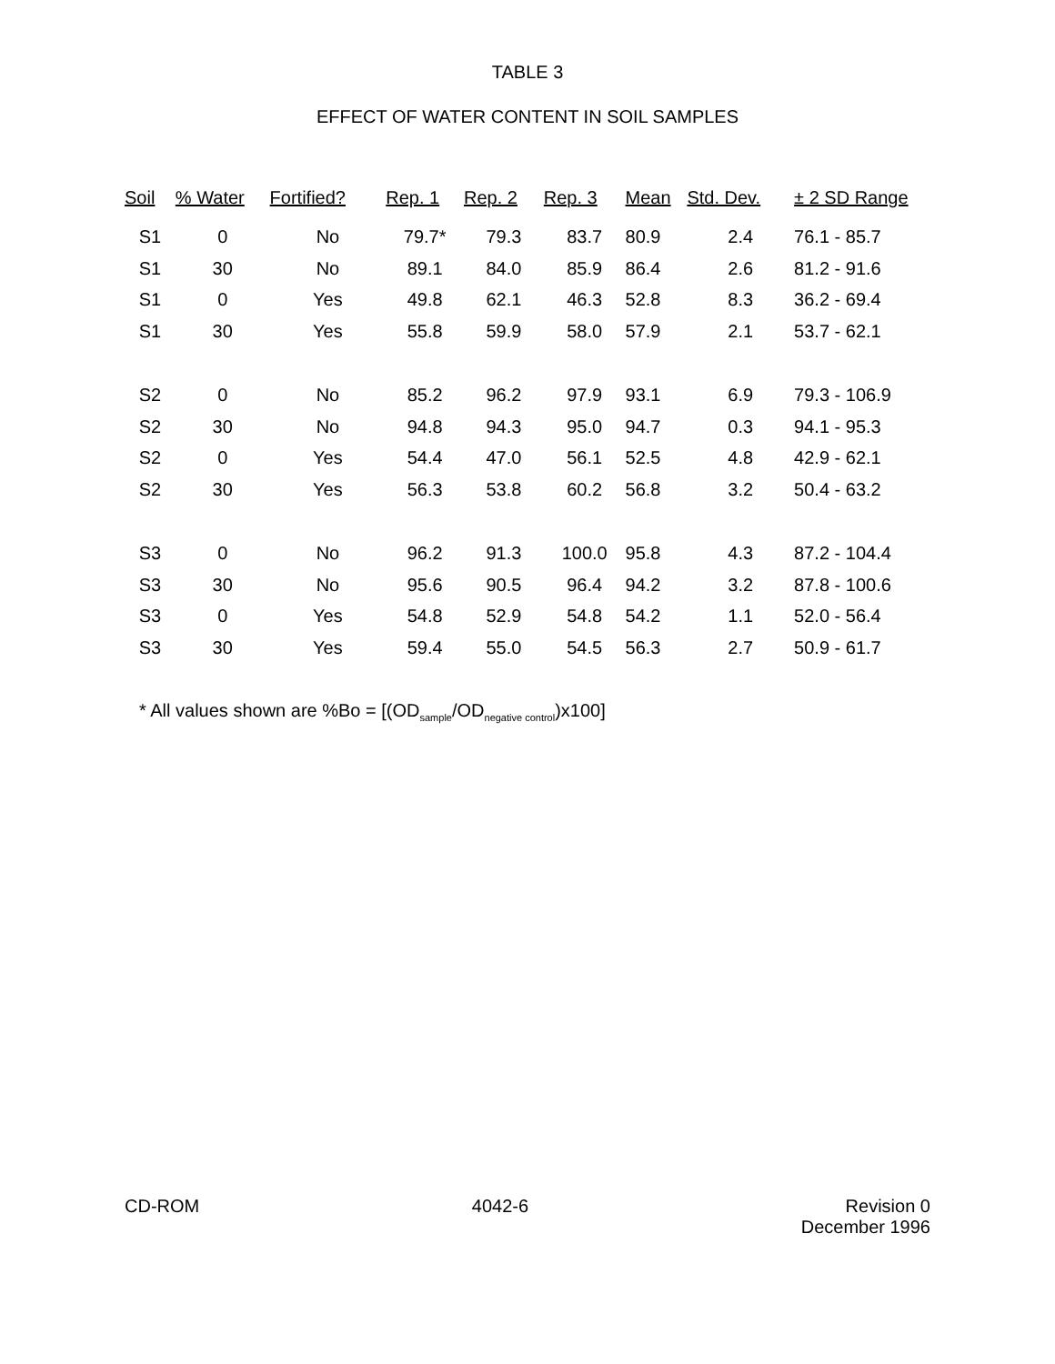TABLE 3
EFFECT OF WATER CONTENT IN SOIL SAMPLES
| Soil | % Water | Fortified? | Rep. 1 | Rep. 2 | Rep. 3 | Mean | Std. Dev. | ± 2 SD Range |
| --- | --- | --- | --- | --- | --- | --- | --- | --- |
| S1 | 0 | No | 79.7* | 79.3 | 83.7 | 80.9 | 2.4 | 76.1 - 85.7 |
| S1 | 30 | No | 89.1 | 84.0 | 85.9 | 86.4 | 2.6 | 81.2 - 91.6 |
| S1 | 0 | Yes | 49.8 | 62.1 | 46.3 | 52.8 | 8.3 | 36.2 - 69.4 |
| S1 | 30 | Yes | 55.8 | 59.9 | 58.0 | 57.9 | 2.1 | 53.7 - 62.1 |
| S2 | 0 | No | 85.2 | 96.2 | 97.9 | 93.1 | 6.9 | 79.3 - 106.9 |
| S2 | 30 | No | 94.8 | 94.3 | 95.0 | 94.7 | 0.3 | 94.1 - 95.3 |
| S2 | 0 | Yes | 54.4 | 47.0 | 56.1 | 52.5 | 4.8 | 42.9 - 62.1 |
| S2 | 30 | Yes | 56.3 | 53.8 | 60.2 | 56.8 | 3.2 | 50.4 - 63.2 |
| S3 | 0 | No | 96.2 | 91.3 | 100.0 | 95.8 | 4.3 | 87.2 - 104.4 |
| S3 | 30 | No | 95.6 | 90.5 | 96.4 | 94.2 | 3.2 | 87.8 - 100.6 |
| S3 | 0 | Yes | 54.8 | 52.9 | 54.8 | 54.2 | 1.1 | 52.0 - 56.4 |
| S3 | 30 | Yes | 59.4 | 55.0 | 54.5 | 56.3 | 2.7 | 50.9 - 61.7 |
* All values shown are %Bo = [(OD<sub>sample</sub>/OD<sub>negative control</sub>)x100]
CD-ROM 4042-6 Revision 0
December 1996